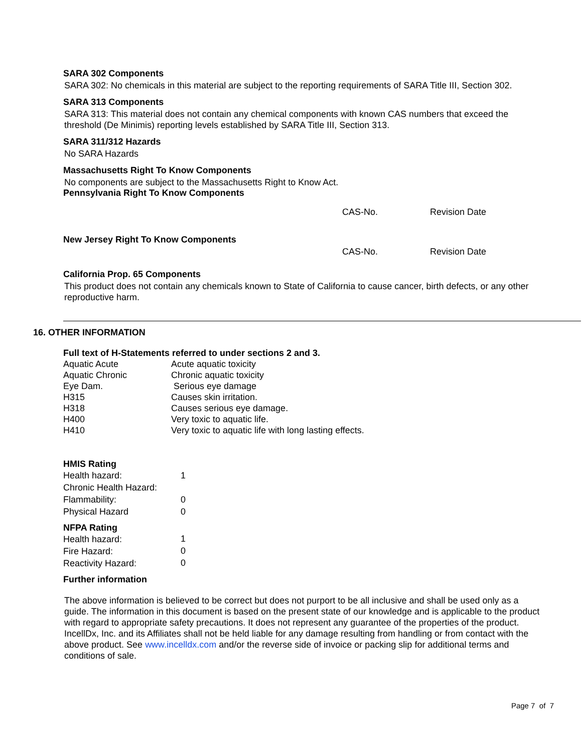SARA 302 Components
SARA 302: No chemicals in this material are subject to the reporting requirements of SARA Title III, Section 302.
SARA 313 Components
SARA 313: This material does not contain any chemical components with known CAS numbers that exceed the threshold (De Minimis) reporting levels established by SARA Title III, Section 313.
SARA 311/312 Hazards
No SARA Hazards
Massachusetts Right To Know Components
No components are subject to the Massachusetts Right to Know Act.
Pennsylvania Right To Know Components
| | CAS-No. | Revision Date |
New Jersey Right To Know Components
| | CAS-No. | Revision Date |
California Prop. 65 Components
This product does not contain any chemicals known to State of California to cause cancer, birth defects, or any other reproductive harm.
16. OTHER INFORMATION
Full text of H-Statements referred to under sections 2 and 3.
| Aquatic Acute | Acute aquatic toxicity |
| Aquatic Chronic | Chronic aquatic toxicity |
| Eye Dam. | Serious eye damage |
| H315 | Causes skin irritation. |
| H318 | Causes serious eye damage. |
| H400 | Very toxic to aquatic life. |
| H410 | Very toxic to aquatic life with long lasting effects. |
HMIS Rating
| Health hazard: | 1 |
| Chronic Health Hazard: | |
| Flammability: | 0 |
| Physical Hazard | 0 |
NFPA Rating
| Health hazard: | 1 |
| Fire Hazard: | 0 |
| Reactivity Hazard: | 0 |
Further information
The above information is believed to be correct but does not purport to be all inclusive and shall be used only as a guide. The information in this document is based on the present state of our knowledge and is applicable to the product with regard to appropriate safety precautions. It does not represent any guarantee of the properties of the product. IncellDx, Inc. and its Affiliates shall not be held liable for any damage resulting from handling or from contact with the above product. See www.incelldx.com and/or the reverse side of invoice or packing slip for additional terms and conditions of sale.
Page 7 of 7